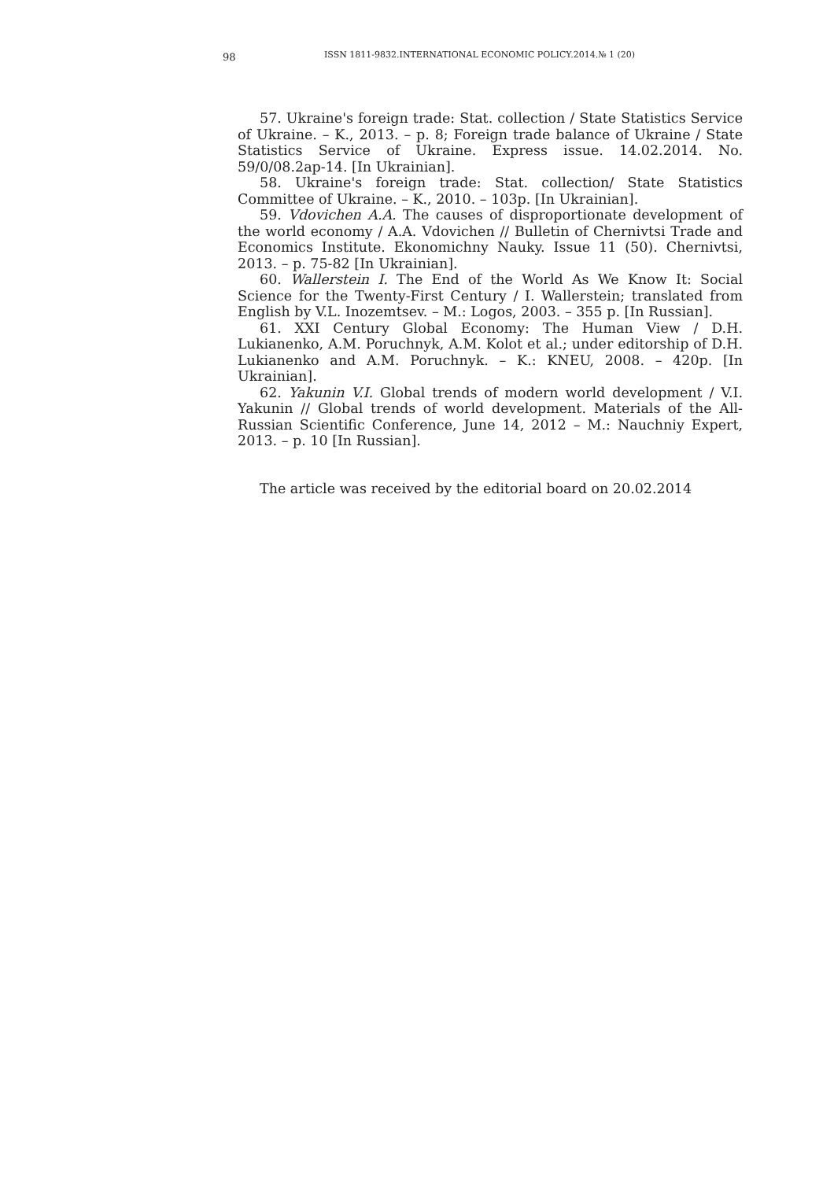98 ISSN 1811-9832.INTERNATIONAL ECONOMIC POLICY.2014.№ 1 (20)
57. Ukraine's foreign trade: Stat. collection / State Statistics Service of Ukraine. – K., 2013. – p. 8; Foreign trade balance of Ukraine / State Statistics Service of Ukraine. Express issue. 14.02.2014. No. 59/0/08.2ap-14. [In Ukrainian].
58. Ukraine's foreign trade: Stat. collection/ State Statistics Committee of Ukraine. – K., 2010. – 103p. [In Ukrainian].
59. Vdovichen A.A. The causes of disproportionate development of the world economy / A.A. Vdovichen // Bulletin of Chernivtsi Trade and Economics Institute. Ekonomichny Nauky. Issue 11 (50). Chernivtsi, 2013. – p. 75-82 [In Ukrainian].
60. Wallerstein I. The End of the World As We Know It: Social Science for the Twenty-First Century / I. Wallerstein; translated from English by V.L. Inozemtsev. – M.: Logos, 2003. – 355 p. [In Russian].
61. XXI Century Global Economy: The Human View / D.H. Lukianenko, A.M. Poruchnyk, A.M. Kolot et al.; under editorship of D.H. Lukianenko and A.M. Poruchnyk. – K.: KNEU, 2008. – 420p. [In Ukrainian].
62. Yakunin V.I. Global trends of modern world development / V.I. Yakunin // Global trends of world development. Materials of the All-Russian Scientific Conference, June 14, 2012 – M.: Nauchniy Expert, 2013. – p. 10 [In Russian].
The article was received by the editorial board on 20.02.2014